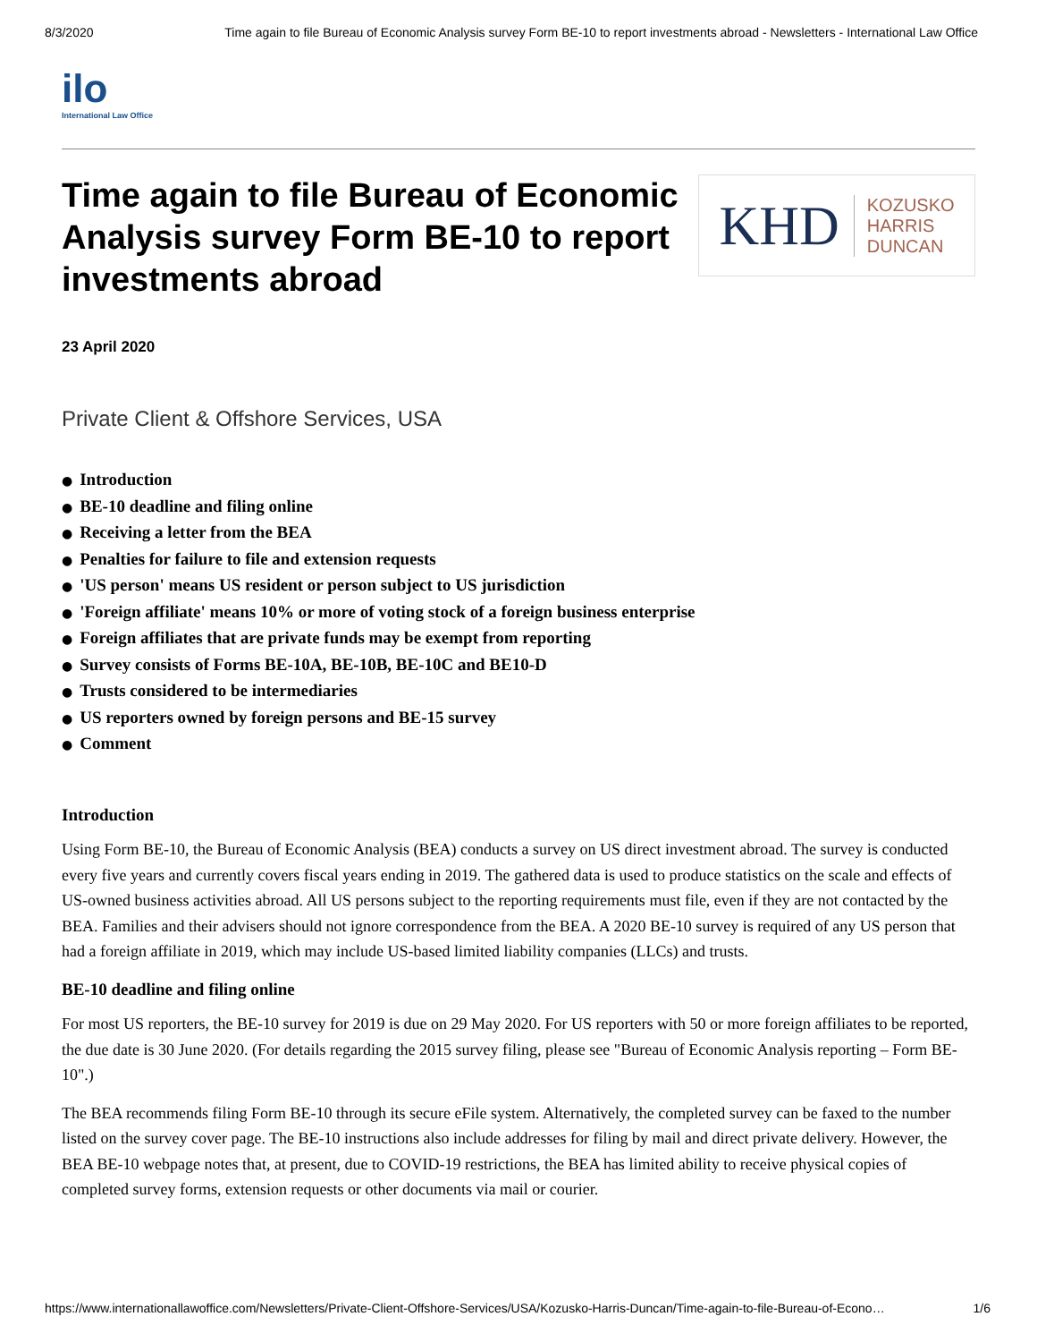8/3/2020 Time again to file Bureau of Economic Analysis survey Form BE-10 to report investments abroad - Newsletters - International Law Office
ilo
International Law Office
Time again to file Bureau of Economic Analysis survey Form BE-10 to report investments abroad
KHD KOZUSKO
HARRIS
DUNCAN
23 April 2020
Private Client & Offshore Services, USA
● Introduction
● BE-10 deadline and filing online
● Receiving a letter from the BEA
● Penalties for failure to file and extension requests
● 'US person' means US resident or person subject to US jurisdiction
● 'Foreign affiliate' means 10% or more of voting stock of a foreign business enterprise
● Foreign affiliates that are private funds may be exempt from reporting
● Survey consists of Forms BE-10A, BE-10B, BE-10C and BE10-D
● Trusts considered to be intermediaries
● US reporters owned by foreign persons and BE-15 survey
● Comment
Introduction
Using Form BE-10, the Bureau of Economic Analysis (BEA) conducts a survey on US direct investment abroad. The survey is conducted every five years and currently covers fiscal years ending in 2019. The gathered data is used to produce statistics on the scale and effects of US-owned business activities abroad. All US persons subject to the reporting requirements must file, even if they are not contacted by the BEA. Families and their advisers should not ignore correspondence from the BEA. A 2020 BE-10 survey is required of any US person that had a foreign affiliate in 2019, which may include US-based limited liability companies (LLCs) and trusts.
BE-10 deadline and filing online
For most US reporters, the BE-10 survey for 2019 is due on 29 May 2020. For US reporters with 50 or more foreign affiliates to be reported, the due date is 30 June 2020. (For details regarding the 2015 survey filing, please see "Bureau of Economic Analysis reporting – Form BE-10".)
The BEA recommends filing Form BE-10 through its secure eFile system. Alternatively, the completed survey can be faxed to the number listed on the survey cover page. The BE-10 instructions also include addresses for filing by mail and direct private delivery. However, the BEA BE-10 webpage notes that, at present, due to COVID-19 restrictions, the BEA has limited ability to receive physical copies of completed survey forms, extension requests or other documents via mail or courier.
https://www.internationallawoffice.com/Newsletters/Private-Client-Offshore-Services/USA/Kozusko-Harris-Duncan/Time-again-to-file-Bureau-of-Econo… 1/6